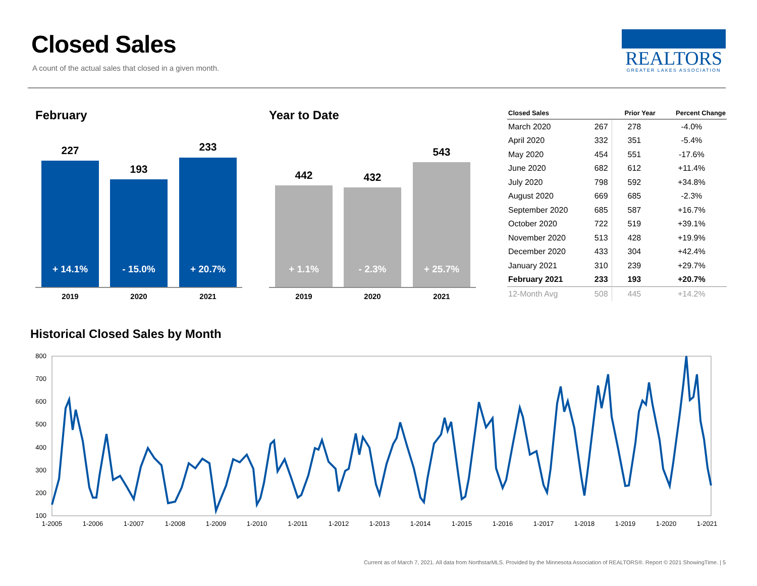Closed Sales
A count of the actual sales that closed in a given month.
REALTORS
GREATER LAKES ASSOCIATION
February
227
+ 14.1%
2019
193
- 15.0%
2020
233
+ 20.7%
2021
Year to Date
442
+ 1.1%
2019
432
- 2.3%
2020
543
+ 25.7%
2021
| Closed Sales | | Prior Year | Percent Change |
| --- | --- | --- | --- |
| March 2020 | 267 | 278 | -4.0% |
| April 2020 | 332 | 351 | -5.4% |
| May 2020 | 454 | 551 | -17.6% |
| June 2020 | 682 | 612 | +11.4% |
| July 2020 | 798 | 592 | +34.8% |
| August 2020 | 669 | 685 | -2.3% |
| September 2020 | 685 | 587 | +16.7% |
| October 2020 | 722 | 519 | +39.1% |
| November 2020 | 513 | 428 | +19.9% |
| December 2020 | 433 | 304 | +42.4% |
| January 2021 | 310 | 239 | +29.7% |
| February 2021 | 233 | 193 | +20.7% |
| 12-Month Avg | 508 | 445 | +14.2% |
Historical Closed Sales by Month
800
700
600
500
400
300
200
100
1-2005
1-2006
1-2007
1-2008
1-2009
1-2010
1-2011
1-2012
1-2013
1-2014
1-2015
1-2016
1-2017
1-2018
1-2019
1-2020
1-2021
Current as of March 7, 2021. All data from NorthstarMLS. Provided by the Minnesota Association of REALTORS®. Report © 2021 ShowingTime. | 5